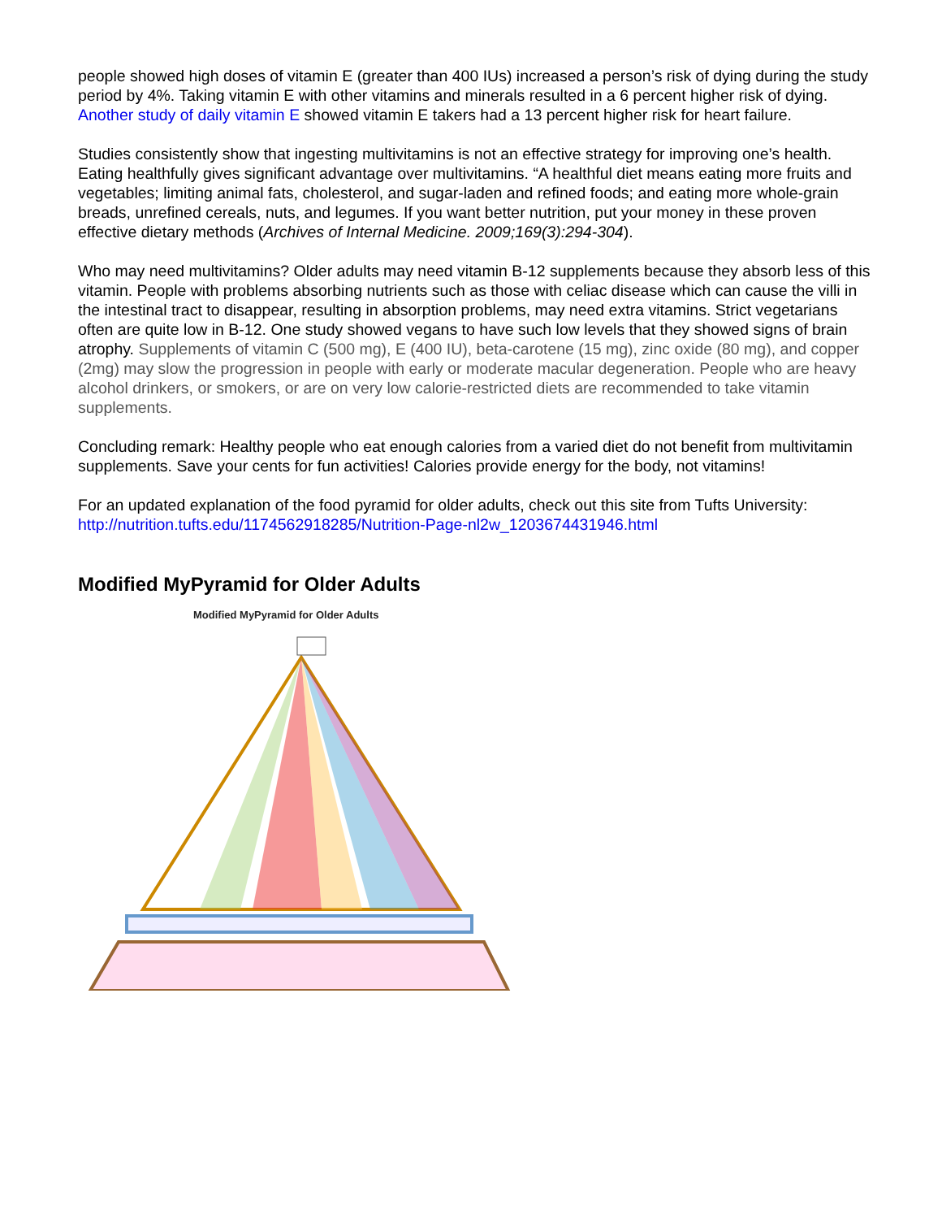people showed high doses of vitamin E (greater than 400 IUs) increased a person’s risk of dying during the study period by 4%. Taking vitamin E with other vitamins and minerals resulted in a 6 percent higher risk of dying. Another study of daily vitamin E showed vitamin E takers had a 13 percent higher risk for heart failure.
Studies consistently show that ingesting multivitamins is not an effective strategy for improving one’s health. Eating healthfully gives significant advantage over multivitamins. “A healthful diet means eating more fruits and vegetables; limiting animal fats, cholesterol, and sugar-laden and refined foods; and eating more whole-grain breads, unrefined cereals, nuts, and legumes. If you want better nutrition, put your money in these proven effective dietary methods (Archives of Internal Medicine. 2009;169(3):294-304).
Who may need multivitamins? Older adults may need vitamin B-12 supplements because they absorb less of this vitamin. People with problems absorbing nutrients such as those with celiac disease which can cause the villi in the intestinal tract to disappear, resulting in absorption problems, may need extra vitamins. Strict vegetarians often are quite low in B-12. One study showed vegans to have such low levels that they showed signs of brain atrophy. Supplements of vitamin C (500 mg), E (400 IU), beta-carotene (15 mg), zinc oxide (80 mg), and copper (2mg) may slow the progression in people with early or moderate macular degeneration. People who are heavy alcohol drinkers, or smokers, or are on very low calorie-restricted diets are recommended to take vitamin supplements.
Concluding remark: Healthy people who eat enough calories from a varied diet do not benefit from multivitamin supplements. Save your cents for fun activities! Calories provide energy for the body, not vitamins!
For an updated explanation of the food pyramid for older adults, check out this site from Tufts University: http://nutrition.tufts.edu/1174562918285/Nutrition-Page-nl2w_1203674431946.html
Modified MyPyramid for Older Adults
Modified MyPyramid for Older Adults